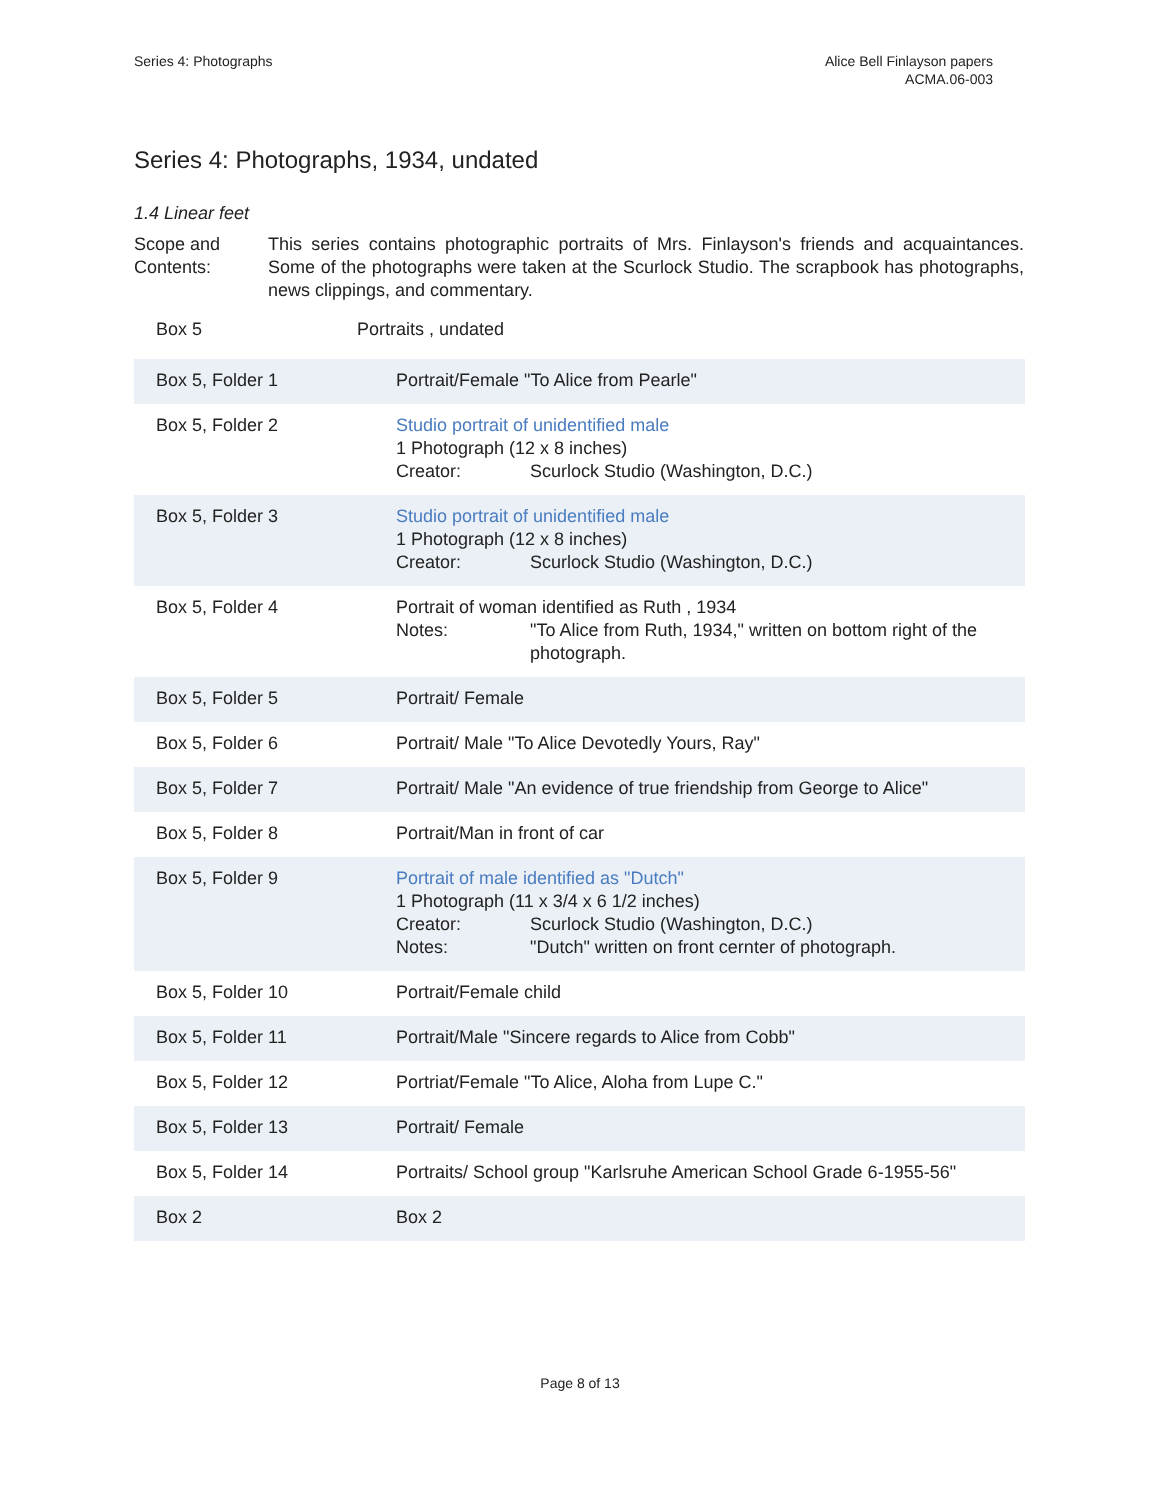Series 4: Photographs Alice Bell Finlayson papers
ACMA.06-003
Series 4: Photographs, 1934, undated
1.4 Linear feet
Scope and Contents:
This series contains photographic portraits of Mrs. Finlayson's friends and acquaintances. Some of the photographs were taken at the Scurlock Studio. The scrapbook has photographs, news clippings, and commentary.
Box 5 Portraits , undated
| Box 5, Folder 1 | Portrait/Female "To Alice from Pearle" |
| Box 5, Folder 2 | Studio portrait of unidentified male 1 Photograph (12 x 8 inches) Creator: Scurlock Studio (Washington, D.C.) |
| Box 5, Folder 3 | Studio portrait of unidentified male 1 Photograph (12 x 8 inches) Creator: Scurlock Studio (Washington, D.C.) |
| Box 5, Folder 4 | Portrait of woman identified as Ruth , 1934 Notes: "To Alice from Ruth, 1934," written on bottom right of the photograph. |
| Box 5, Folder 5 | Portrait/ Female |
| Box 5, Folder 6 | Portrait/ Male "To Alice Devotedly Yours, Ray" |
| Box 5, Folder 7 | Portrait/ Male "An evidence of true friendship from George to Alice" |
| Box 5, Folder 8 | Portrait/Man in front of car |
| Box 5, Folder 9 | Portrait of male identified as "Dutch" 1 Photograph (11 x 3/4 x 6 1/2 inches) Creator: Scurlock Studio (Washington, D.C.) Notes: "Dutch" written on front cernter of photograph. |
| Box 5, Folder 10 | Portrait/Female child |
| Box 5, Folder 11 | Portrait/Male "Sincere regards to Alice from Cobb" |
| Box 5, Folder 12 | Portriat/Female "To Alice, Aloha from Lupe C." |
| Box 5, Folder 13 | Portrait/ Female |
| Box 5, Folder 14 | Portraits/ School group "Karlsruhe American School Grade 6-1955-56" |
| Box 2 | Box 2 |
Page 8 of 13